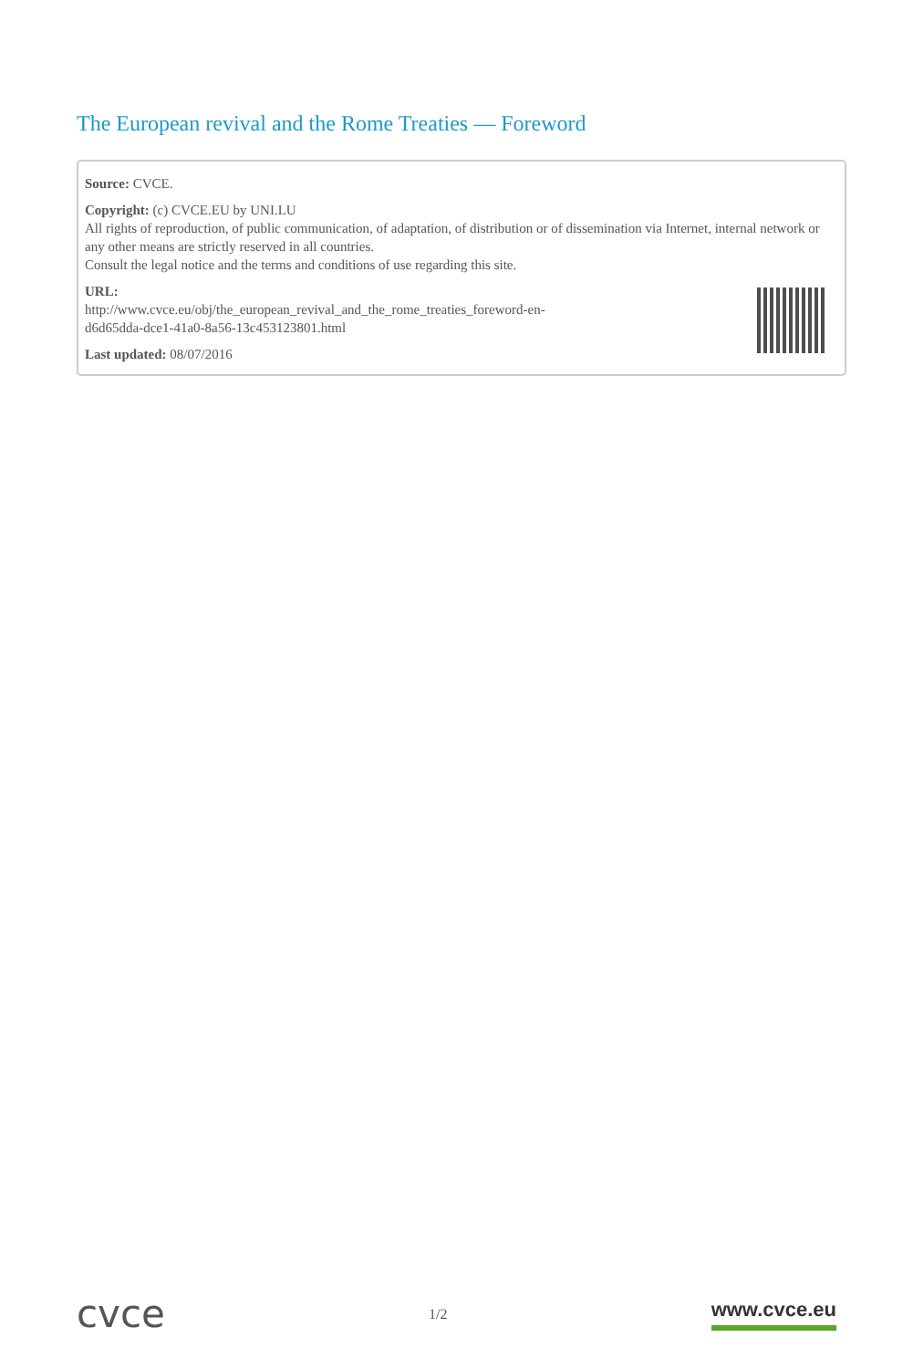The European revival and the Rome Treaties — Foreword
Source: CVCE.
Copyright: (c) CVCE.EU by UNI.LU
All rights of reproduction, of public communication, of adaptation, of distribution or of dissemination via Internet, internal network or any other means are strictly reserved in all countries.
Consult the legal notice and the terms and conditions of use regarding this site.
URL:
http://www.cvce.eu/obj/the_european_revival_and_the_rome_treaties_foreword-en-
d6d65dda-dce1-41a0-8a56-13c453123801.html
Last updated: 08/07/2016
cvce 1/2 www.cvce.eu